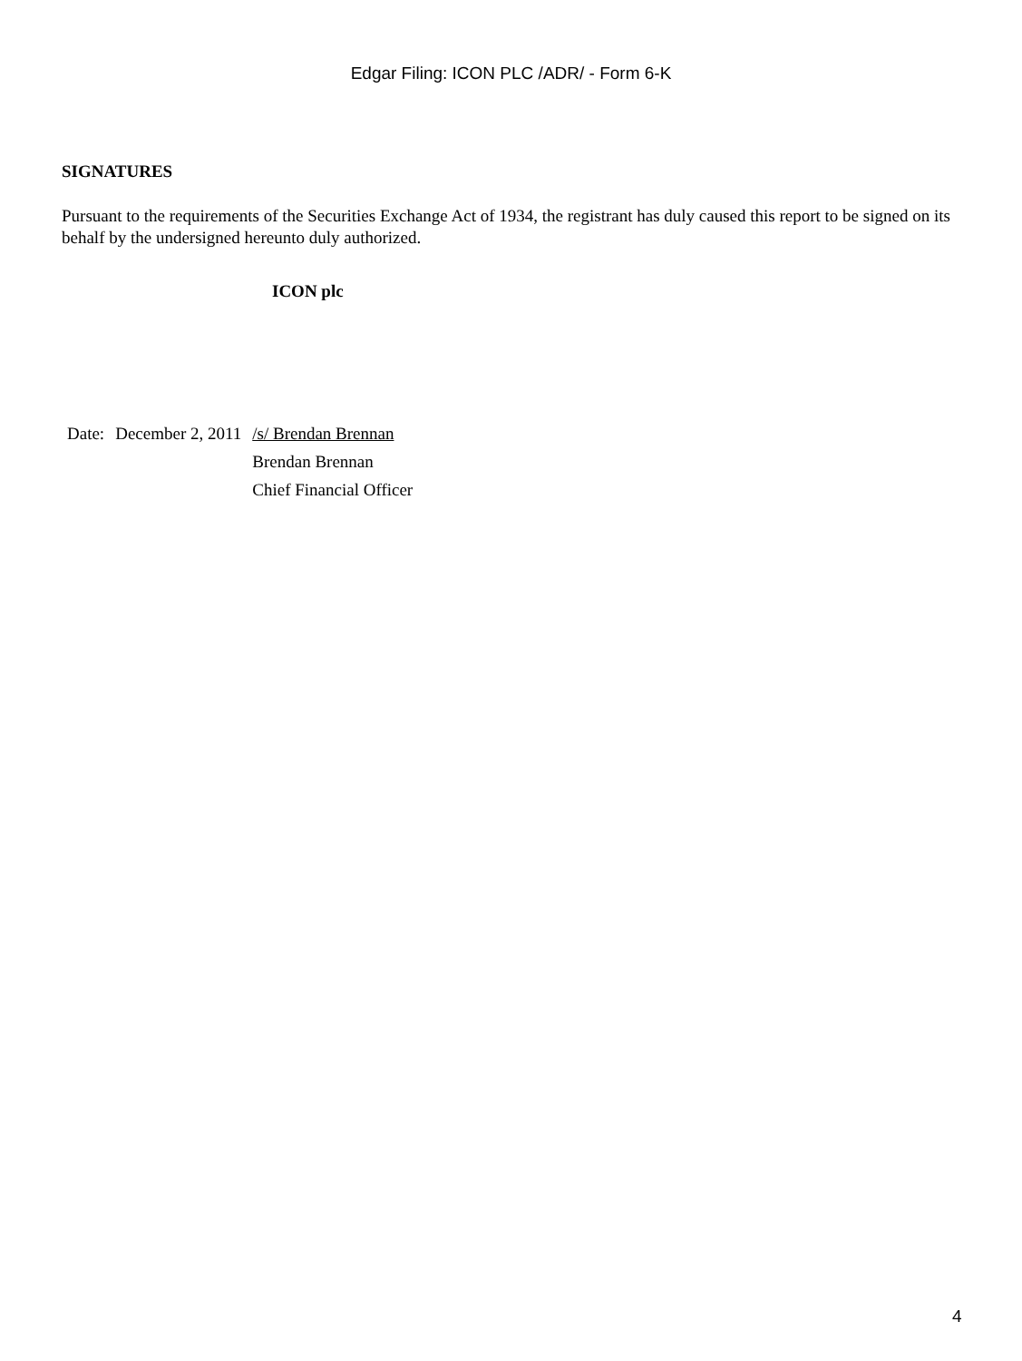Edgar Filing: ICON PLC /ADR/ - Form 6-K
SIGNATURES
Pursuant to the requirements of the Securities Exchange Act of 1934, the registrant has duly caused this report to be signed on its behalf by the undersigned hereunto duly authorized.
ICON plc
| Date: | December 2, 2011 | /s/ Brendan Brennan |
| | | Brendan Brennan |
| | | Chief Financial Officer |
4